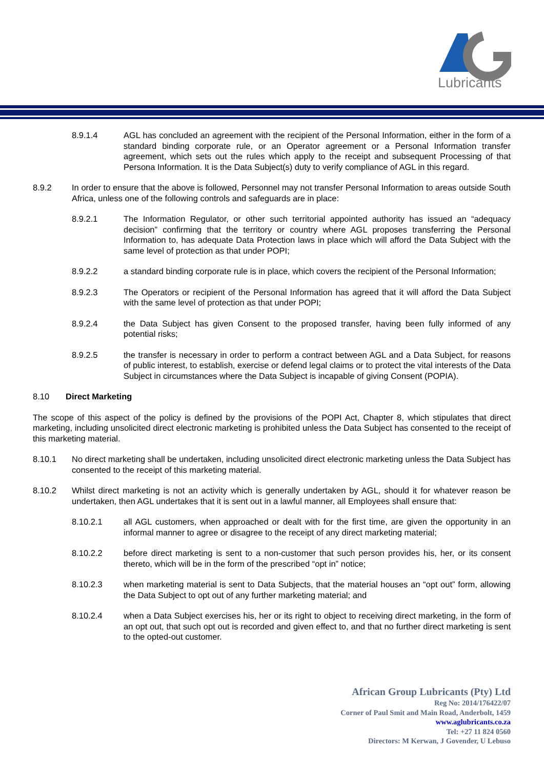Lubricants
8.9.1.4 AGL has concluded an agreement with the recipient of the Personal Information, either in the form of a standard binding corporate rule, or an Operator agreement or a Personal Information transfer agreement, which sets out the rules which apply to the receipt and subsequent Processing of that Persona Information. It is the Data Subject(s) duty to verify compliance of AGL in this regard.
8.9.2 In order to ensure that the above is followed, Personnel may not transfer Personal Information to areas outside South Africa, unless one of the following controls and safeguards are in place:
8.9.2.1 The Information Regulator, or other such territorial appointed authority has issued an “adequacy decision” confirming that the territory or country where AGL proposes transferring the Personal Information to, has adequate Data Protection laws in place which will afford the Data Subject with the same level of protection as that under POPI;
8.9.2.2 a standard binding corporate rule is in place, which covers the recipient of the Personal Information;
8.9.2.3 The Operators or recipient of the Personal Information has agreed that it will afford the Data Subject with the same level of protection as that under POPI;
8.9.2.4 the Data Subject has given Consent to the proposed transfer, having been fully informed of any potential risks;
8.9.2.5 the transfer is necessary in order to perform a contract between AGL and a Data Subject, for reasons of public interest, to establish, exercise or defend legal claims or to protect the vital interests of the Data Subject in circumstances where the Data Subject is incapable of giving Consent (POPIA).
8.10 Direct Marketing
The scope of this aspect of the policy is defined by the provisions of the POPI Act, Chapter 8, which stipulates that direct marketing, including unsolicited direct electronic marketing is prohibited unless the Data Subject has consented to the receipt of this marketing material.
8.10.1 No direct marketing shall be undertaken, including unsolicited direct electronic marketing unless the Data Subject has consented to the receipt of this marketing material.
8.10.2 Whilst direct marketing is not an activity which is generally undertaken by AGL, should it for whatever reason be undertaken, then AGL undertakes that it is sent out in a lawful manner, all Employees shall ensure that:
8.10.2.1 all AGL customers, when approached or dealt with for the first time, are given the opportunity in an informal manner to agree or disagree to the receipt of any direct marketing material;
8.10.2.2 before direct marketing is sent to a non-customer that such person provides his, her, or its consent thereto, which will be in the form of the prescribed “opt in” notice;
8.10.2.3 when marketing material is sent to Data Subjects, that the material houses an “opt out” form, allowing the Data Subject to opt out of any further marketing material; and
8.10.2.4 when a Data Subject exercises his, her or its right to object to receiving direct marketing, in the form of an opt out, that such opt out is recorded and given effect to, and that no further direct marketing is sent to the opted-out customer.
African Group Lubricants (Pty) Ltd
Reg No: 2014/176422/07
Corner of Paul Smit and Main Road, Anderbolt, 1459
www.aglubricants.co.za
Tel: +27 11 824 0560
Directors: M Kerwan, J Govender, U Lebuso